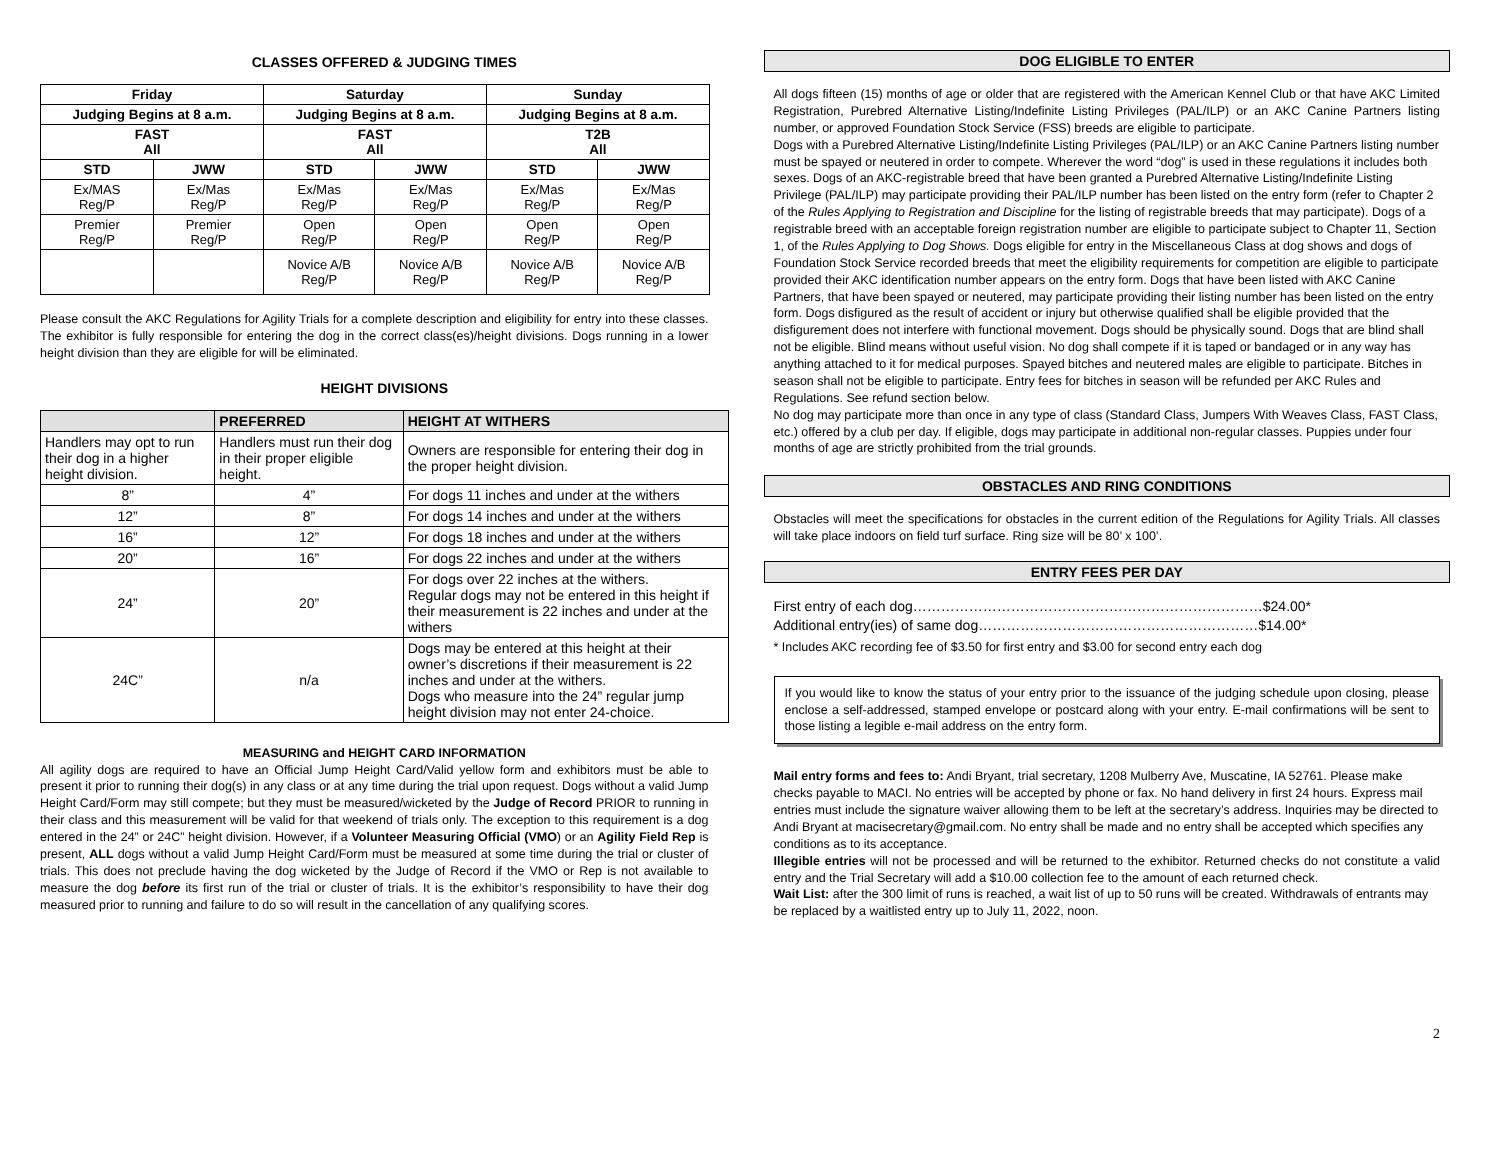CLASSES OFFERED & JUDGING TIMES
| Friday | | Saturday | | Sunday | |
| --- | --- | --- | --- | --- | --- |
| Judging Begins at 8 a.m. | | Judging Begins at 8 a.m. | | Judging Begins at 8 a.m. | |
| FAST All | | FAST All | | T2B All | |
| STD | JWW | STD | JWW | STD | JWW |
| Ex/MAS Reg/P | Ex/Mas Reg/P | Ex/Mas Reg/P | Ex/Mas Reg/P | Ex/Mas Reg/P | Ex/Mas Reg/P |
| Premier Reg/P | Premier Reg/P | Open Reg/P | Open Reg/P | Open Reg/P | Open Reg/P |
| | | Novice A/B Reg/P | Novice A/B Reg/P | Novice A/B Reg/P | Novice A/B Reg/P |
Please consult the AKC Regulations for Agility Trials for a complete description and eligibility for entry into these classes. The exhibitor is fully responsible for entering the dog in the correct class(es)/height divisions. Dogs running in a lower height division than they are eligible for will be eliminated.
HEIGHT DIVISIONS
| | PREFERRED | HEIGHT AT WITHERS |
| --- | --- | --- |
| Handlers may opt to run their dog in a higher height division. | Handlers must run their dog in their proper eligible height. | Owners are responsible for entering their dog in the proper height division. |
| 8” | 4” | For dogs 11 inches and under at the withers |
| 12” | 8” | For dogs 14 inches and under at the withers |
| 16” | 12” | For dogs 18 inches and under at the withers |
| 20” | 16” | For dogs 22 inches and under at the withers |
| 24” | 20” | For dogs over 22 inches at the withers. Regular dogs may not be entered in this height if their measurement is 22 inches and under at the withers |
| 24C” | n/a | Dogs may be entered at this height at their owner’s discretions if their measurement is 22 inches and under at the withers. Dogs who measure into the 24” regular jump height division may not enter 24-choice. |
MEASURING and HEIGHT CARD INFORMATION
All agility dogs are required to have an Official Jump Height Card/Valid yellow form and exhibitors must be able to present it prior to running their dog(s) in any class or at any time during the trial upon request. Dogs without a valid Jump Height Card/Form may still compete; but they must be measured/wicketed by the Judge of Record PRIOR to running in their class and this measurement will be valid for that weekend of trials only. The exception to this requirement is a dog entered in the 24” or 24C” height division. However, if a Volunteer Measuring Official (VMO) or an Agility Field Rep is present, ALL dogs without a valid Jump Height Card/Form must be measured at some time during the trial or cluster of trials. This does not preclude having the dog wicketed by the Judge of Record if the VMO or Rep is not available to measure the dog before its first run of the trial or cluster of trials. It is the exhibitor’s responsibility to have their dog measured prior to running and failure to do so will result in the cancellation of any qualifying scores.
DOG ELIGIBLE TO ENTER
All dogs fifteen (15) months of age or older that are registered with the American Kennel Club or that have AKC Limited Registration, Purebred Alternative Listing/Indefinite Listing Privileges (PAL/ILP) or an AKC Canine Partners listing number, or approved Foundation Stock Service (FSS) breeds are eligible to participate.
Dogs with a Purebred Alternative Listing/Indefinite Listing Privileges (PAL/ILP) or an AKC Canine Partners listing number must be spayed or neutered in order to compete. Wherever the word “dog” is used in these regulations it includes both sexes. Dogs of an AKC-registrable breed that have been granted a Purebred Alternative Listing/Indefinite Listing Privilege (PAL/ILP) may participate providing their PAL/ILP number has been listed on the entry form (refer to Chapter 2 of the Rules Applying to Registration and Discipline for the listing of registrable breeds that may participate). Dogs of a registrable breed with an acceptable foreign registration number are eligible to participate subject to Chapter 11, Section 1, of the Rules Applying to Dog Shows. Dogs eligible for entry in the Miscellaneous Class at dog shows and dogs of Foundation Stock Service recorded breeds that meet the eligibility requirements for competition are eligible to participate provided their AKC identification number appears on the entry form. Dogs that have been listed with AKC Canine Partners, that have been spayed or neutered, may participate providing their listing number has been listed on the entry form. Dogs disfigured as the result of accident or injury but otherwise qualified shall be eligible provided that the disfigurement does not interfere with functional movement. Dogs should be physically sound. Dogs that are blind shall not be eligible. Blind means without useful vision. No dog shall compete if it is taped or bandaged or in any way has anything attached to it for medical purposes. Spayed bitches and neutered males are eligible to participate. Bitches in season shall not be eligible to participate. Entry fees for bitches in season will be refunded per AKC Rules and Regulations. See refund section below.
No dog may participate more than once in any type of class (Standard Class, Jumpers With Weaves Class, FAST Class, etc.) offered by a club per day. If eligible, dogs may participate in additional non-regular classes. Puppies under four months of age are strictly prohibited from the trial grounds.
OBSTACLES AND RING CONDITIONS
Obstacles will meet the specifications for obstacles in the current edition of the Regulations for Agility Trials. All classes will take place indoors on field turf surface. Ring size will be 80’ x 100’.
ENTRY FEES PER DAY
First entry of each dog…………………………………………………………………$24.00*
Additional entry(ies) of same dog……………………………………………………$14.00*
* Includes AKC recording fee of $3.50 for first entry and $3.00 for second entry each dog
If you would like to know the status of your entry prior to the issuance of the judging schedule upon closing, please enclose a self-addressed, stamped envelope or postcard along with your entry. E-mail confirmations will be sent to those listing a legible e-mail address on the entry form.
Mail entry forms and fees to: Andi Bryant, trial secretary, 1208 Mulberry Ave, Muscatine, IA 52761. Please make checks payable to MACI. No entries will be accepted by phone or fax. No hand delivery in first 24 hours. Express mail entries must include the signature waiver allowing them to be left at the secretary’s address. Inquiries may be directed to Andi Bryant at macisecretary@gmail.com. No entry shall be made and no entry shall be accepted which specifies any conditions as to its acceptance.
Illegible entries will not be processed and will be returned to the exhibitor. Returned checks do not constitute a valid entry and the Trial Secretary will add a $10.00 collection fee to the amount of each returned check.
Wait List: after the 300 limit of runs is reached, a wait list of up to 50 runs will be created. Withdrawals of entrants may be replaced by a waitlisted entry up to July 11, 2022, noon.
2